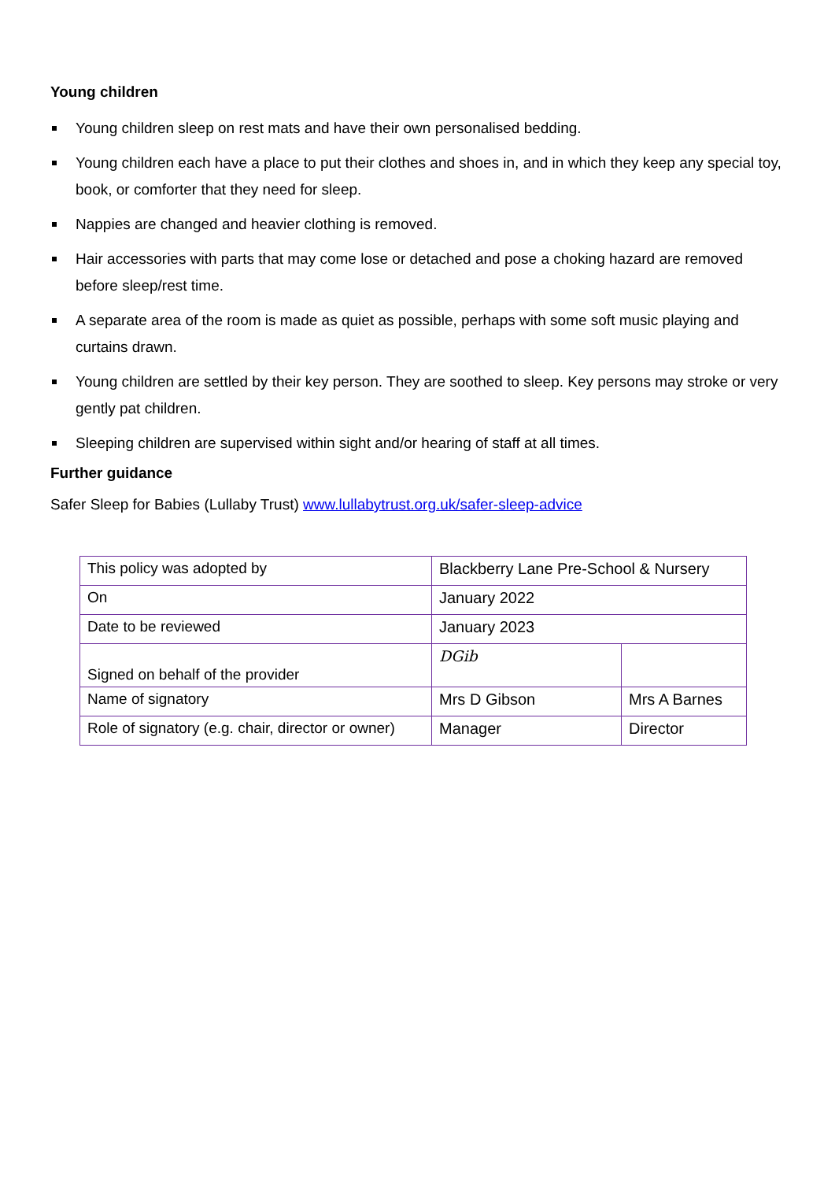Young children
Young children sleep on rest mats and have their own personalised bedding.
Young children each have a place to put their clothes and shoes in, and in which they keep any special toy, book, or comforter that they need for sleep.
Nappies are changed and heavier clothing is removed.
Hair accessories with parts that may come lose or detached and pose a choking hazard are removed before sleep/rest time.
A separate area of the room is made as quiet as possible, perhaps with some soft music playing and curtains drawn.
Young children are settled by their key person. They are soothed to sleep. Key persons may stroke or very gently pat children.
Sleeping children are supervised within sight and/or hearing of staff at all times.
Further guidance
Safer Sleep for Babies (Lullaby Trust) www.lullabytrust.org.uk/safer-sleep-advice
| This policy was adopted by | Blackberry Lane Pre-School & Nursery | |
| On | January 2022 | |
| Date to be reviewed | January 2023 | |
| Signed on behalf of the provider | DGib | |
| Name of signatory | Mrs D Gibson | Mrs A Barnes |
| Role of signatory (e.g. chair, director or owner) | Manager | Director |